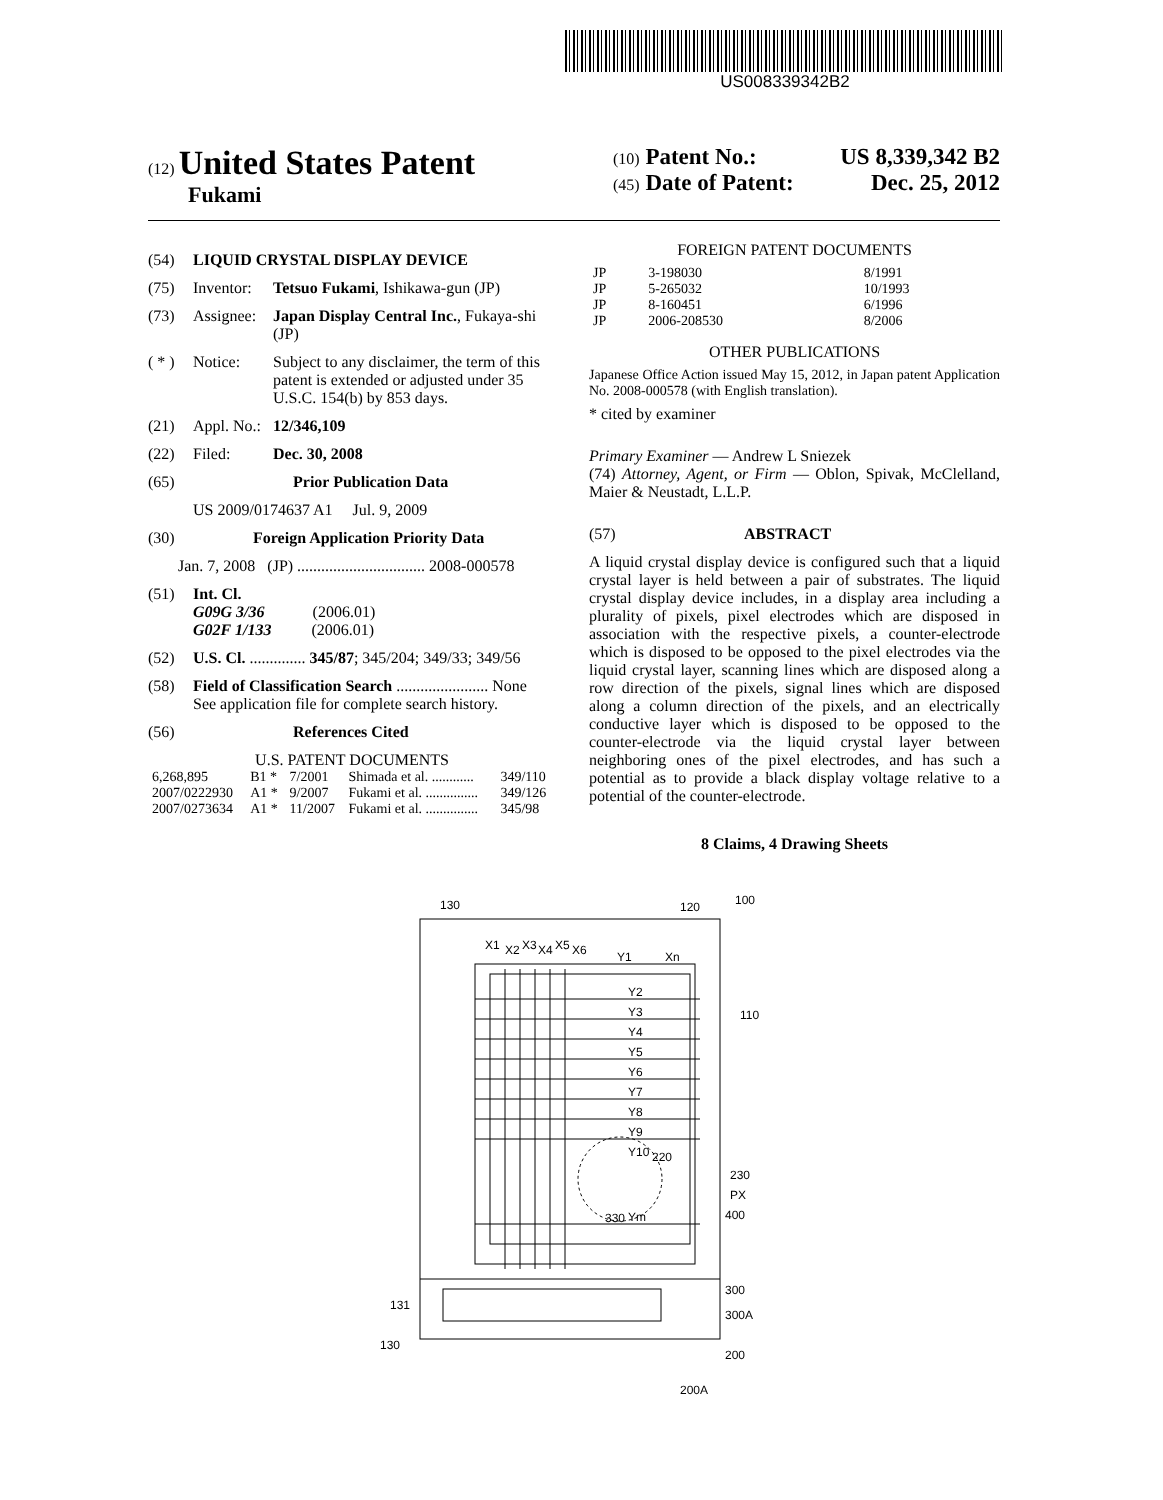US008339342B2
(12) United States Patent
Fukami
(10) Patent No.: US 8,339,342 B2
(45) Date of Patent: Dec. 25, 2012
(54) LIQUID CRYSTAL DISPLAY DEVICE
(75) Inventor: Tetsuo Fukami, Ishikawa-gun (JP)
(73) Assignee: Japan Display Central Inc., Fukaya-shi (JP)
( * ) Notice: Subject to any disclaimer, the term of this patent is extended or adjusted under 35 U.S.C. 154(b) by 853 days.
(21) Appl. No.: 12/346,109
(22) Filed: Dec. 30, 2008
(65) Prior Publication Data
US 2009/0174637 A1 Jul. 9, 2009
(30) Foreign Application Priority Data
Jan. 7, 2008 (JP) ................................ 2008-000578
(51) Int. Cl.
G09G 3/36 (2006.01)
G02F 1/133 (2006.01)
(52) U.S. Cl. .............. 345/87; 345/204; 349/33; 349/56
(58) Field of Classification Search ....................... None
See application file for complete search history.
(56) References Cited
U.S. PATENT DOCUMENTS
| 6,268,895 | B1 * | 7/2001 | Shimada et al. ............ | 349/110 |
| 2007/0222930 | A1 * | 9/2007 | Fukami et al. ............... | 349/126 |
| 2007/0273634 | A1 * | 11/2007 | Fukami et al. ............... | 345/98 |
FOREIGN PATENT DOCUMENTS
| JP | 3-198030 | 8/1991 |
| JP | 5-265032 | 10/1993 |
| JP | 8-160451 | 6/1996 |
| JP | 2006-208530 | 8/2006 |
OTHER PUBLICATIONS
Japanese Office Action issued May 15, 2012, in Japan patent Application No. 2008-000578 (with English translation).
* cited by examiner
Primary Examiner — Andrew L Sniezek
(74) Attorney, Agent, or Firm — Oblon, Spivak, McClelland, Maier & Neustadt, L.L.P.
(57) ABSTRACT
A liquid crystal display device is configured such that a liquid crystal layer is held between a pair of substrates. The liquid crystal display device includes, in a display area including a plurality of pixels, pixel electrodes which are disposed in association with the respective pixels, a counter-electrode which is disposed to be opposed to the pixel electrodes via the liquid crystal layer, scanning lines which are disposed along a row direction of the pixels, signal lines which are disposed along a column direction of the pixels, and an electrically conductive layer which is disposed to be opposed to the counter-electrode via the liquid crystal layer between neighboring ones of the pixel electrodes, and has such a potential as to provide a black display voltage relative to a potential of the counter-electrode.
8 Claims, 4 Drawing Sheets
130
120
100
110
300
300A
200
131
130
200A
230
PX
400
220
330
X1
X2
X3
X4
X5
X6
Y1
Xn
Y2
Y3
Y4
Y5
Y6
Y7
Y8
Y9
Y10
Ym